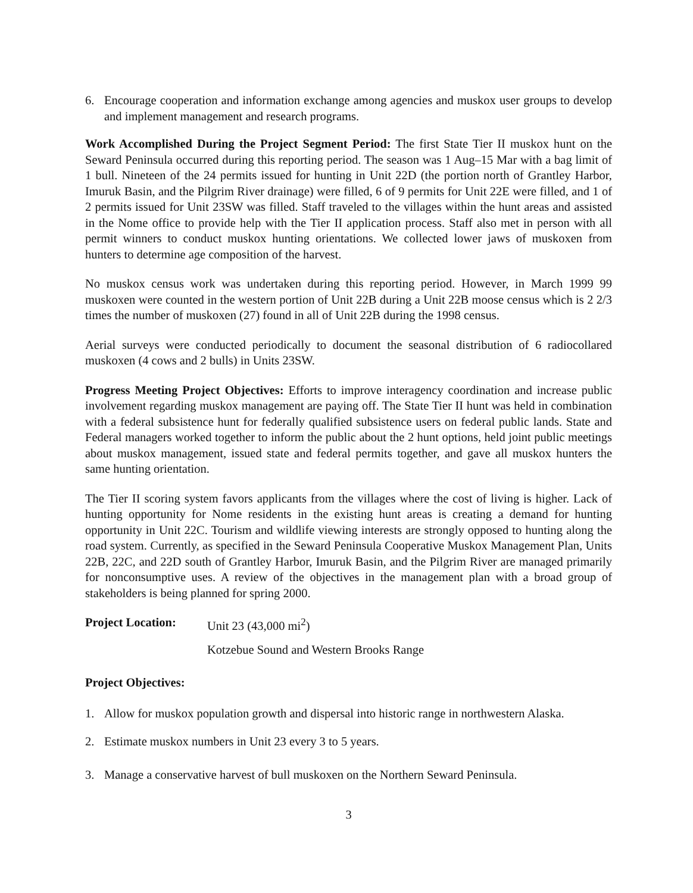6. Encourage cooperation and information exchange among agencies and muskox user groups to develop and implement management and research programs.
Work Accomplished During the Project Segment Period: The first State Tier II muskox hunt on the Seward Peninsula occurred during this reporting period. The season was 1 Aug–15 Mar with a bag limit of 1 bull. Nineteen of the 24 permits issued for hunting in Unit 22D (the portion north of Grantley Harbor, Imuruk Basin, and the Pilgrim River drainage) were filled, 6 of 9 permits for Unit 22E were filled, and 1 of 2 permits issued for Unit 23SW was filled. Staff traveled to the villages within the hunt areas and assisted in the Nome office to provide help with the Tier II application process. Staff also met in person with all permit winners to conduct muskox hunting orientations. We collected lower jaws of muskoxen from hunters to determine age composition of the harvest.
No muskox census work was undertaken during this reporting period. However, in March 1999 99 muskoxen were counted in the western portion of Unit 22B during a Unit 22B moose census which is 2 2/3 times the number of muskoxen (27) found in all of Unit 22B during the 1998 census.
Aerial surveys were conducted periodically to document the seasonal distribution of 6 radiocollared muskoxen (4 cows and 2 bulls) in Units 23SW.
Progress Meeting Project Objectives: Efforts to improve interagency coordination and increase public involvement regarding muskox management are paying off. The State Tier II hunt was held in combination with a federal subsistence hunt for federally qualified subsistence users on federal public lands. State and Federal managers worked together to inform the public about the 2 hunt options, held joint public meetings about muskox management, issued state and federal permits together, and gave all muskox hunters the same hunting orientation.
The Tier II scoring system favors applicants from the villages where the cost of living is higher. Lack of hunting opportunity for Nome residents in the existing hunt areas is creating a demand for hunting opportunity in Unit 22C. Tourism and wildlife viewing interests are strongly opposed to hunting along the road system. Currently, as specified in the Seward Peninsula Cooperative Muskox Management Plan, Units 22B, 22C, and 22D south of Grantley Harbor, Imuruk Basin, and the Pilgrim River are managed primarily for nonconsumptive uses. A review of the objectives in the management plan with a broad group of stakeholders is being planned for spring 2000.
Project Location: Unit 23 (43,000 mi<sup>2</sup>)
Kotzebue Sound and Western Brooks Range
Project Objectives:
1. Allow for muskox population growth and dispersal into historic range in northwestern Alaska.
2. Estimate muskox numbers in Unit 23 every 3 to 5 years.
3. Manage a conservative harvest of bull muskoxen on the Northern Seward Peninsula.
3